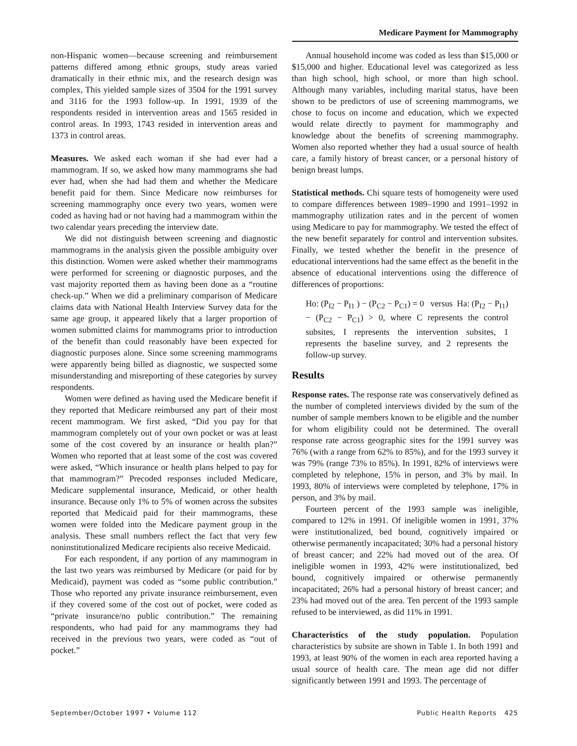Medicare Payment for Mammography
non-Hispanic women—because screening and reimbursement patterns differed among ethnic groups, study areas varied dramatically in their ethnic mix, and the research design was complex, This yielded sample sizes of 3504 for the 1991 survey and 3116 for the 1993 follow-up. In 1991, 1939 of the respondents resided in intervention areas and 1565 resided in control areas. In 1993, 1743 resided in intervention areas and 1373 in control areas.
Measures. We asked each woman if she had ever had a mammogram. If so, we asked how many mammograms she had ever had, when she had had them and whether the Medicare benefit paid for them. Since Medicare now reimburses for screening mammography once every two years, women were coded as having had or not having had a mammogram within the two calendar years preceding the interview date.
We did not distinguish between screening and diagnostic mammograms in the analysis given the possible ambiguity over this distinction. Women were asked whether their mammograms were performed for screening or diagnostic purposes, and the vast majority reported them as having been done as a “routine check-up.” When we did a preliminary comparison of Medicare claims data with National Health Interview Survey data for the same age group, it appeared likely that a larger proportion of women submitted claims for mammograms prior to introduction of the benefit than could reasonably have been expected for diagnostic purposes alone. Since some screening mammograms were apparently being billed as diagnostic, we suspected some misunderstanding and misreporting of these categories by survey respondents.
Women were defined as having used the Medicare benefit if they reported that Medicare reimbursed any part of their most recent mammogram. We first asked, “Did you pay for that mammogram completely out of your own pocket or was at least some of the cost covered by an insurance or health plan?” Women who reported that at least some of the cost was covered were asked, “Which insurance or health plans helped to pay for that mammogram?” Precoded responses included Medicare, Medicare supplemental insurance, Medicaid, or other health insurance. Because only 1% to 5% of women across the subsites reported that Medicaid paid for their mammograms, these women were folded into the Medicare payment group in the analysis. These small numbers reflect the fact that very few noninstitutionalized Medicare recipients also receive Medicaid.
For each respondent, if any portion of any mammogram in the last two years was reimbursed by Medicare (or paid for by Medicaid), payment was coded as “some public contribution.” Those who reported any private insurance reimbursement, even if they covered some of the cost out of pocket, were coded as “private insurance/no public contribution.” The remaining respondents, who had paid for any mammograms they had received in the previous two years, were coded as “out of pocket.”
Annual household income was coded as less than $15,000 or $15,000 and higher. Educational level was categorized as less than high school, high school, or more than high school. Although many variables, including marital status, have been shown to be predictors of use of screening mammograms, we chose to focus on income and education, which we expected would relate directly to payment for mammography and knowledge about the benefits of screening mammography. Women also reported whether they had a usual source of health care, a family history of breast cancer, or a personal history of benign breast lumps.
Statistical methods. Chi square tests of homogeneity were used to compare differences between 1989–1990 and 1991–1992 in mammography utilization rates and in the percent of women using Medicare to pay for mammography. We tested the effect of the new benefit separately for control and intervention subsites. Finally, we tested whether the benefit in the presence of educational interventions had the same effect as the benefit in the absence of educational interventions using the difference of differences of proportions:
Ho: (P<sub>I2</sub> − P<sub>I1</sub> ) − (P<sub>C2</sub> − P<sub>C1</sub>) = 0 versus Ha: (P<sub>I2</sub> − P<sub>I1</sub>) − (P<sub>C2</sub> − P<sub>C1</sub>) > 0, where C represents the control subsites, I represents the intervention subsites, 1 represents the baseline survey, and 2 represents the follow-up survey.
Results
Response rates. The response rate was conservatively defined as the number of completed interviews divided by the sum of the number of sample members known to be eligible and the number for whom eligibility could not be determined. The overall response rate across geographic sites for the 1991 survey was 76% (with a range from 62% to 85%), and for the 1993 survey it was 79% (range 73% to 85%). In 1991, 82% of interviews were completed by telephone, 15% in person, and 3% by mail. In 1993, 80% of interviews were completed by telephone, 17% in person, and 3% by mail.
Fourteen percent of the 1993 sample was ineligible, compared to 12% in 1991. Of ineligible women in 1991, 37% were institutionalized, bed bound, cognitively impaired or otherwise permanently incapacitated; 30% had a personal history of breast cancer; and 22% had moved out of the area. Of ineligible women in 1993, 42% were institutionalized, bed bound, cognitively impaired or otherwise permanently incapacitated; 26% had a personal history of breast cancer; and 23% had moved out of the area. Ten percent of the 1993 sample refused to be interviewed, as did 11% in 1991.
Characteristics of the study population. Population characteristics by subsite are shown in Table 1. In both 1991 and 1993, at least 90% of the women in each area reported having a usual source of health care. The mean age did not differ significantly between 1991 and 1993. The percentage of
September/October 1997 • Volume 112 Public Health Reports 425